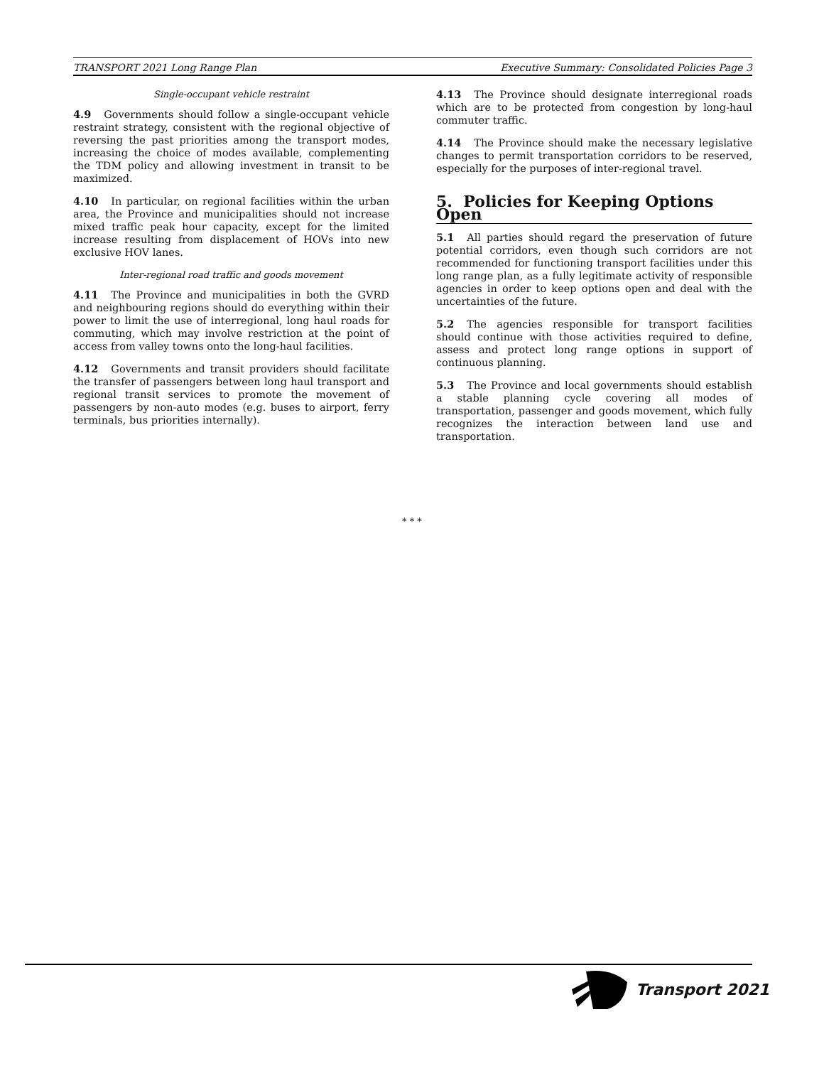TRANSPORT 2021 Long Range Plan Executive Summary: Consolidated Policies Page 3
Single-occupant vehicle restraint
4.9 Governments should follow a single-occupant vehicle restraint strategy, consistent with the regional objective of reversing the past priorities among the transport modes, increasing the choice of modes available, complementing the TDM policy and allowing investment in transit to be maximized.
4.10 In particular, on regional facilities within the urban area, the Province and municipalities should not increase mixed traffic peak hour capacity, except for the limited increase resulting from displacement of HOVs into new exclusive HOV lanes.
Inter-regional road traffic and goods movement
4.11 The Province and municipalities in both the GVRD and neighbouring regions should do everything within their power to limit the use of interregional, long haul roads for commuting, which may involve restriction at the point of access from valley towns onto the long-haul facilities.
4.12 Governments and transit providers should facilitate the transfer of passengers between long haul transport and regional transit services to promote the movement of passengers by non-auto modes (e.g. buses to airport, ferry terminals, bus priorities internally).
4.13 The Province should designate interregional roads which are to be protected from congestion by long-haul commuter traffic.
4.14 The Province should make the necessary legislative changes to permit transportation corridors to be reserved, especially for the purposes of inter-regional travel.
5. Policies for Keeping Options Open
5.1 All parties should regard the preservation of future potential corridors, even though such corridors are not recommended for functioning transport facilities under this long range plan, as a fully legitimate activity of responsible agencies in order to keep options open and deal with the uncertainties of the future.
5.2 The agencies responsible for transport facilities should continue with those activities required to define, assess and protect long range options in support of continuous planning.
5.3 The Province and local governments should establish a stable planning cycle covering all modes of transportation, passenger and goods movement, which fully recognizes the interaction between land use and transportation.
* * *
Transport 2021